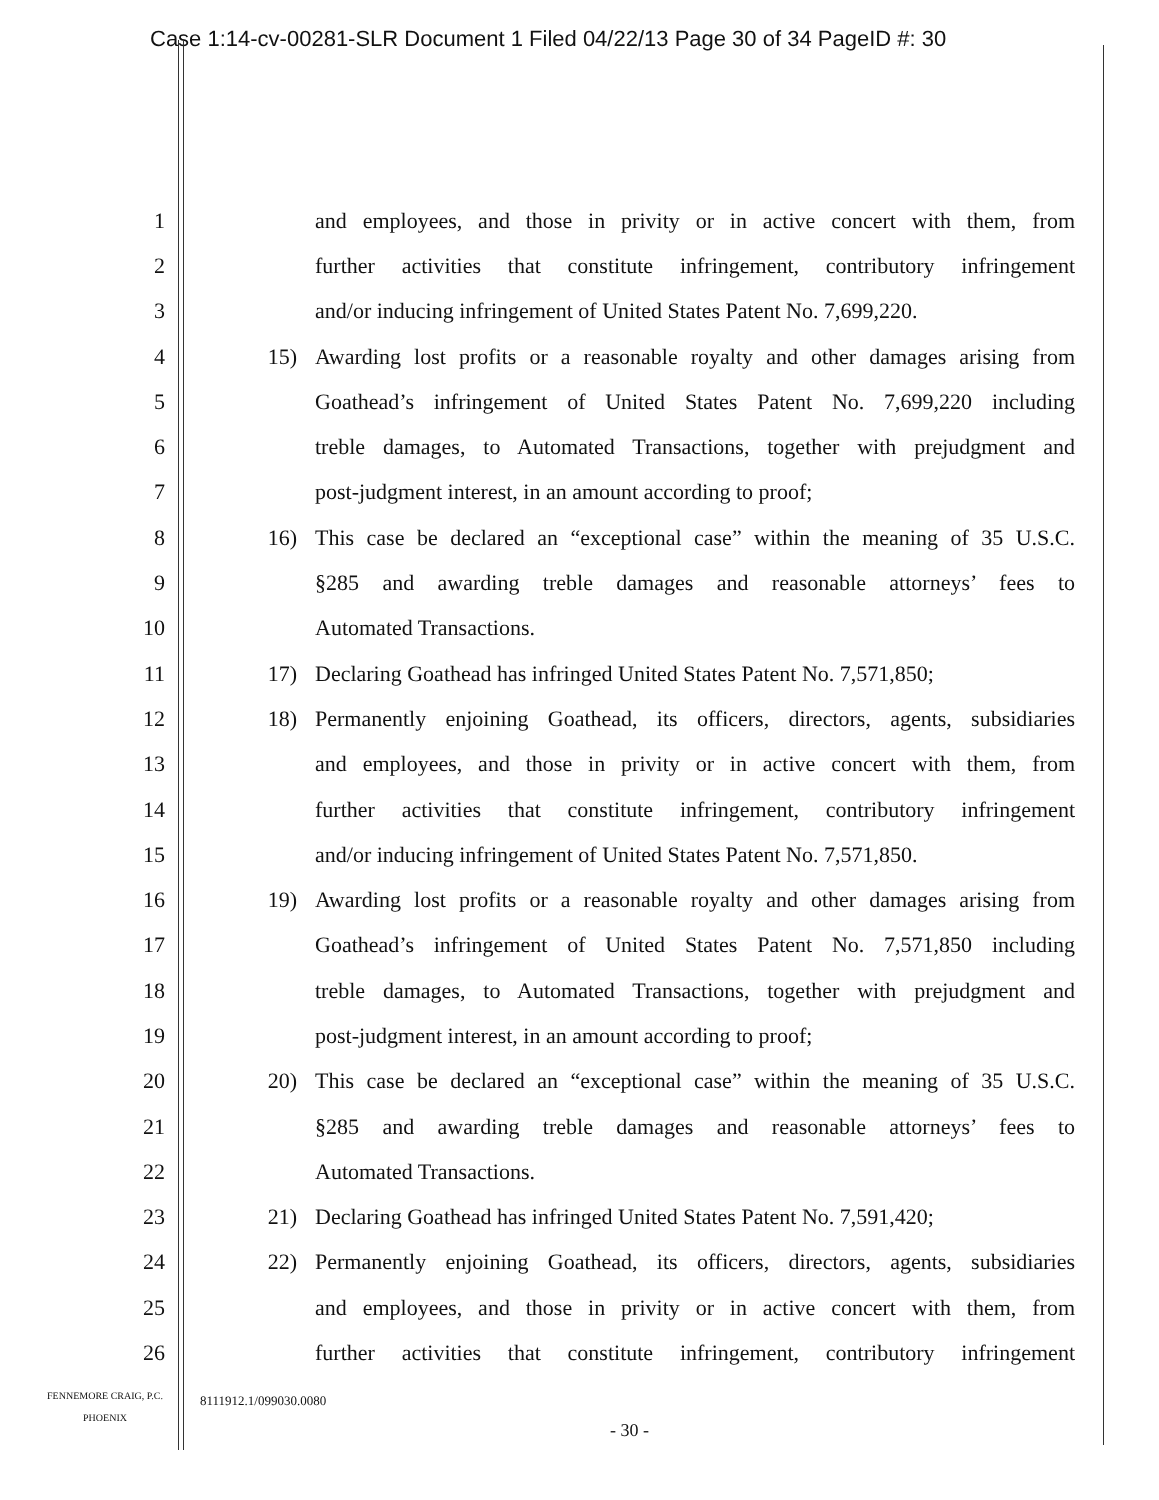Case 1:14-cv-00281-SLR Document 1 Filed 04/22/13 Page 30 of 34 PageID #: 30
1 and employees, and those in privity or in active concert with them, from
2 further activities that constitute infringement, contributory infringement
3 and/or inducing infringement of United States Patent No. 7,699,220.
4 15) Awarding lost profits or a reasonable royalty and other damages arising from
5 Goathead’s infringement of United States Patent No. 7,699,220 including
6 treble damages, to Automated Transactions, together with prejudgment and
7 post-judgment interest, in an amount according to proof;
8 16) This case be declared an “exceptional case” within the meaning of 35 U.S.C.
9 §285 and awarding treble damages and reasonable attorneys’ fees to
10 Automated Transactions.
11 17) Declaring Goathead has infringed United States Patent No. 7,571,850;
12 18) Permanently enjoining Goathead, its officers, directors, agents, subsidiaries
13 and employees, and those in privity or in active concert with them, from
14 further activities that constitute infringement, contributory infringement
15 and/or inducing infringement of United States Patent No. 7,571,850.
16 19) Awarding lost profits or a reasonable royalty and other damages arising from
17 Goathead’s infringement of United States Patent No. 7,571,850 including
18 treble damages, to Automated Transactions, together with prejudgment and
19 post-judgment interest, in an amount according to proof;
20 20) This case be declared an “exceptional case” within the meaning of 35 U.S.C.
21 §285 and awarding treble damages and reasonable attorneys’ fees to
22 Automated Transactions.
23 21) Declaring Goathead has infringed United States Patent No. 7,591,420;
24 22) Permanently enjoining Goathead, its officers, directors, agents, subsidiaries
25 and employees, and those in privity or in active concert with them, from
26 further activities that constitute infringement, contributory infringement
FENNEMORE CRAIG, P.C.
PHOENIX
8111912.1/099030.0080
- 30 -